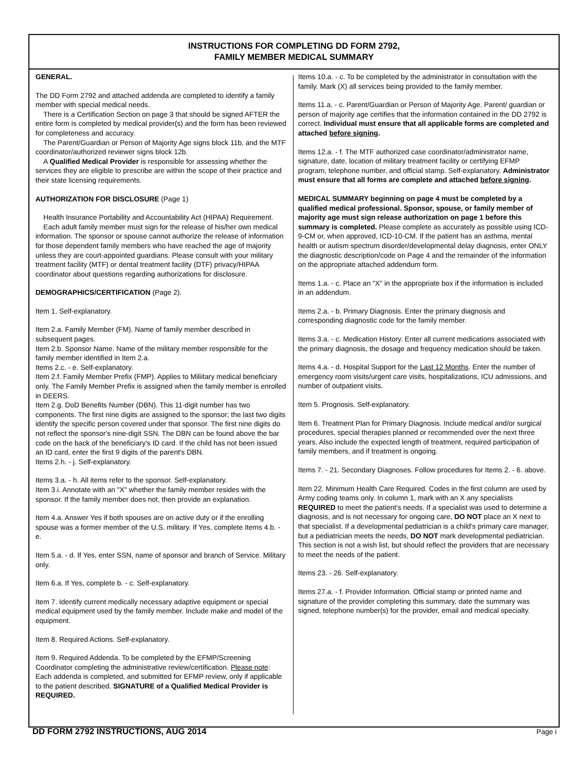INSTRUCTIONS FOR COMPLETING DD FORM 2792,
FAMILY MEMBER MEDICAL SUMMARY
GENERAL.
The DD Form 2792 and attached addenda are completed to identify a family member with special medical needs.
There is a Certification Section on page 3 that should be signed AFTER the entire form is completed by medical provider(s) and the form has been reviewed for completeness and accuracy.
The Parent/Guardian or Person of Majority Age signs block 11b, and the MTF coordinator/authorized reviewer signs block 12b.
A Qualified Medical Provider is responsible for assessing whether the services they are eligible to prescribe are within the scope of their practice and their state licensing requirements.
AUTHORIZATION FOR DISCLOSURE (Page 1)
Health Insurance Portability and Accountability Act (HIPAA) Requirement.
Each adult family member must sign for the release of his/her own medical information. The sponsor or spouse cannot authorize the release of information for those dependent family members who have reached the age of majority unless they are court-appointed guardians. Please consult with your military treatment facility (MTF) or dental treatment facility (DTF) privacy/HIPAA coordinator about questions regarding authorizations for disclosure.
DEMOGRAPHICS/CERTIFICATION (Page 2).
Item 1. Self-explanatory.
Item 2.a. Family Member (FM). Name of family member described in subsequent pages.
Item 2.b. Sponsor Name. Name of the military member responsible for the family member identified in Item 2.a.
Items 2.c. - e. Self-explanatory.
Item 2.f. Family Member Prefix (FMP). Applies to Miliitary medical beneficiary only. The Family Member Prefix is assigned when the family member is enrolled in DEERS.
Item 2.g. DoD Benefits Number (DBN). This 11-digit number has two components. The first nine digits are assigned to the sponsor; the last two digits identify the specific person covered under that sponsor. The first nine digits do not reflect the sponsor's nine-digit SSN. The DBN can be found above the bar code on the back of the beneficiary's ID card. If the child has not been issued an ID card, enter the first 9 digits of the parent's DBN.
Items 2.h. - j. Self-explanatory.
Items 3.a. - h. All items refer to the sponsor. Self-explanatory.
Item 3.i. Annotate with an "X" whether the family member resides with the sponsor. If the family member does not, then provide an explanation.
Item 4.a. Answer Yes if both spouses are on active duty or if the enrolling spouse was a former member of the U.S. military. If Yes, complete Items 4.b. - e.
Item 5.a. - d. If Yes, enter SSN, name of sponsor and branch of Service. Military only.
Item 6.a. If Yes, complete b. - c. Self-explanatory.
Item 7. Identify current medically necessary adaptive equipment or special medical equipment used by the family member. Include make and model of the equipment.
Item 8. Required Actions. Self-explanatory.
Item 9. Required Addenda. To be completed by the EFMP/Screening Coordinator completing the administrative review/certification. Please note: Each addenda is completed, and submitted for EFMP review, only if applicable to the patient described. SIGNATURE of a Qualified Medical Provider is REQUIRED.
Items 10.a. - c. To be completed by the administrator in consultation with the family. Mark (X) all services being provided to the family member.
Items 11.a. - c. Parent/Guardian or Person of Majority Age. Parent/ guardian or person of majority age certifies that the information contained in the DD 2792 is correct. Individual must ensure that all applicable forms are completed and attached before signing.
Items 12.a. - f. The MTF authorized case coordinator/administrator name, signature, date, location of military treatment facility or certifying EFMP program, telephone number, and official stamp. Self-explanatory. Administrator must ensure that all forms are complete and attached before signing.
MEDICAL SUMMARY beginning on page 4 must be completed by a qualified medical professional. Sponsor, spouse, or family member of majority age must sign release authorization on page 1 before this summary is completed. Please complete as accurately as possible using ICD-9-CM or, when approved, ICD-10-CM. If the patient has an asthma, mental health or autism spectrum disorder/developmental delay diagnosis, enter ONLY the diagnostic description/code on Page 4 and the remainder of the information on the appropriate attached addendum form.
Items 1.a. - c. Place an "X" in the appropriate box if the information is included in an addendum.
Items 2.a. - b. Primary Diagnosis. Enter the primary diagnosis and corresponding diagnostic code for the family member.
Items 3.a. - c. Medication History. Enter all current medications associated with the primary diagnosis, the dosage and frequency medication should be taken.
Items 4.a. - d. Hospital Support for the Last 12 Months. Enter the number of emergency room visits/urgent care visits, hospitalizations, ICU admissions, and number of outpatient visits.
Item 5. Prognosis. Self-explanatory.
Item 6. Treatment Plan for Primary Diagnosis. Include medical and/or surgical procedures, special therapies planned or recommended over the next three years. Also include the expected length of treatment, required participation of family members, and if treatment is ongoing.
Items 7. - 21. Secondary Diagnoses. Follow procedures for Items 2. - 6. above.
Item 22. Minimum Health Care Required. Codes in the first column are used by Army coding teams only. In column 1, mark with an X any specialists REQUIRED to meet the patient's needs. If a specialist was used to determine a diagnosis, and is not necessary for ongoing care, DO NOT place an X next to that specialist. If a developmental pediatrician is a child's primary care manager, but a pediatrician meets the needs, DO NOT mark developmental pediatrician. This section is not a wish list, but should reflect the providers that are necessary to meet the needs of the patient.
Items 23. - 26. Self-explanatory.
Items 27.a. - f. Provider Information. Official stamp or printed name and signature of the provider completing this summary, date the summary was signed, telephone number(s) for the provider, email and medical specialty.
DD FORM 2792 INSTRUCTIONS, AUG 2014 Page i